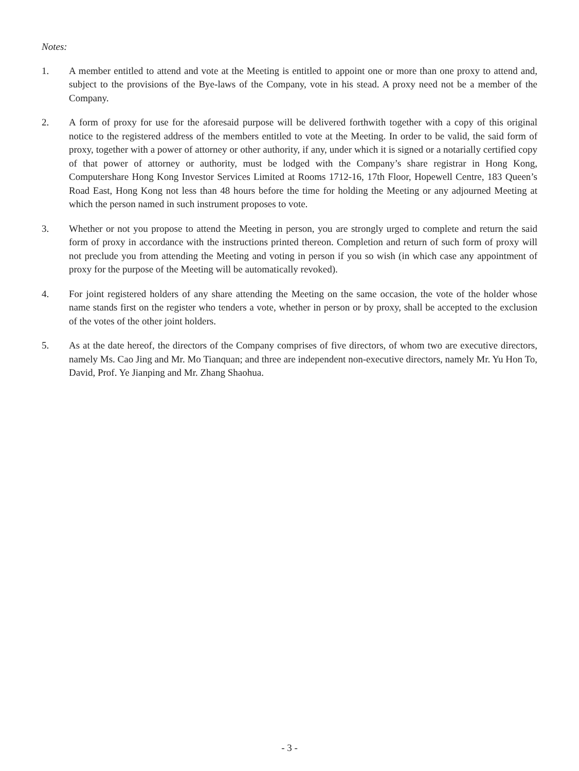Notes:
1. A member entitled to attend and vote at the Meeting is entitled to appoint one or more than one proxy to attend and, subject to the provisions of the Bye-laws of the Company, vote in his stead. A proxy need not be a member of the Company.
2. A form of proxy for use for the aforesaid purpose will be delivered forthwith together with a copy of this original notice to the registered address of the members entitled to vote at the Meeting. In order to be valid, the said form of proxy, together with a power of attorney or other authority, if any, under which it is signed or a notarially certified copy of that power of attorney or authority, must be lodged with the Company’s share registrar in Hong Kong, Computershare Hong Kong Investor Services Limited at Rooms 1712-16, 17th Floor, Hopewell Centre, 183 Queen’s Road East, Hong Kong not less than 48 hours before the time for holding the Meeting or any adjourned Meeting at which the person named in such instrument proposes to vote.
3. Whether or not you propose to attend the Meeting in person, you are strongly urged to complete and return the said form of proxy in accordance with the instructions printed thereon. Completion and return of such form of proxy will not preclude you from attending the Meeting and voting in person if you so wish (in which case any appointment of proxy for the purpose of the Meeting will be automatically revoked).
4. For joint registered holders of any share attending the Meeting on the same occasion, the vote of the holder whose name stands first on the register who tenders a vote, whether in person or by proxy, shall be accepted to the exclusion of the votes of the other joint holders.
5. As at the date hereof, the directors of the Company comprises of five directors, of whom two are executive directors, namely Ms. Cao Jing and Mr. Mo Tianquan; and three are independent non-executive directors, namely Mr. Yu Hon To, David, Prof. Ye Jianping and Mr. Zhang Shaohua.
- 3 -